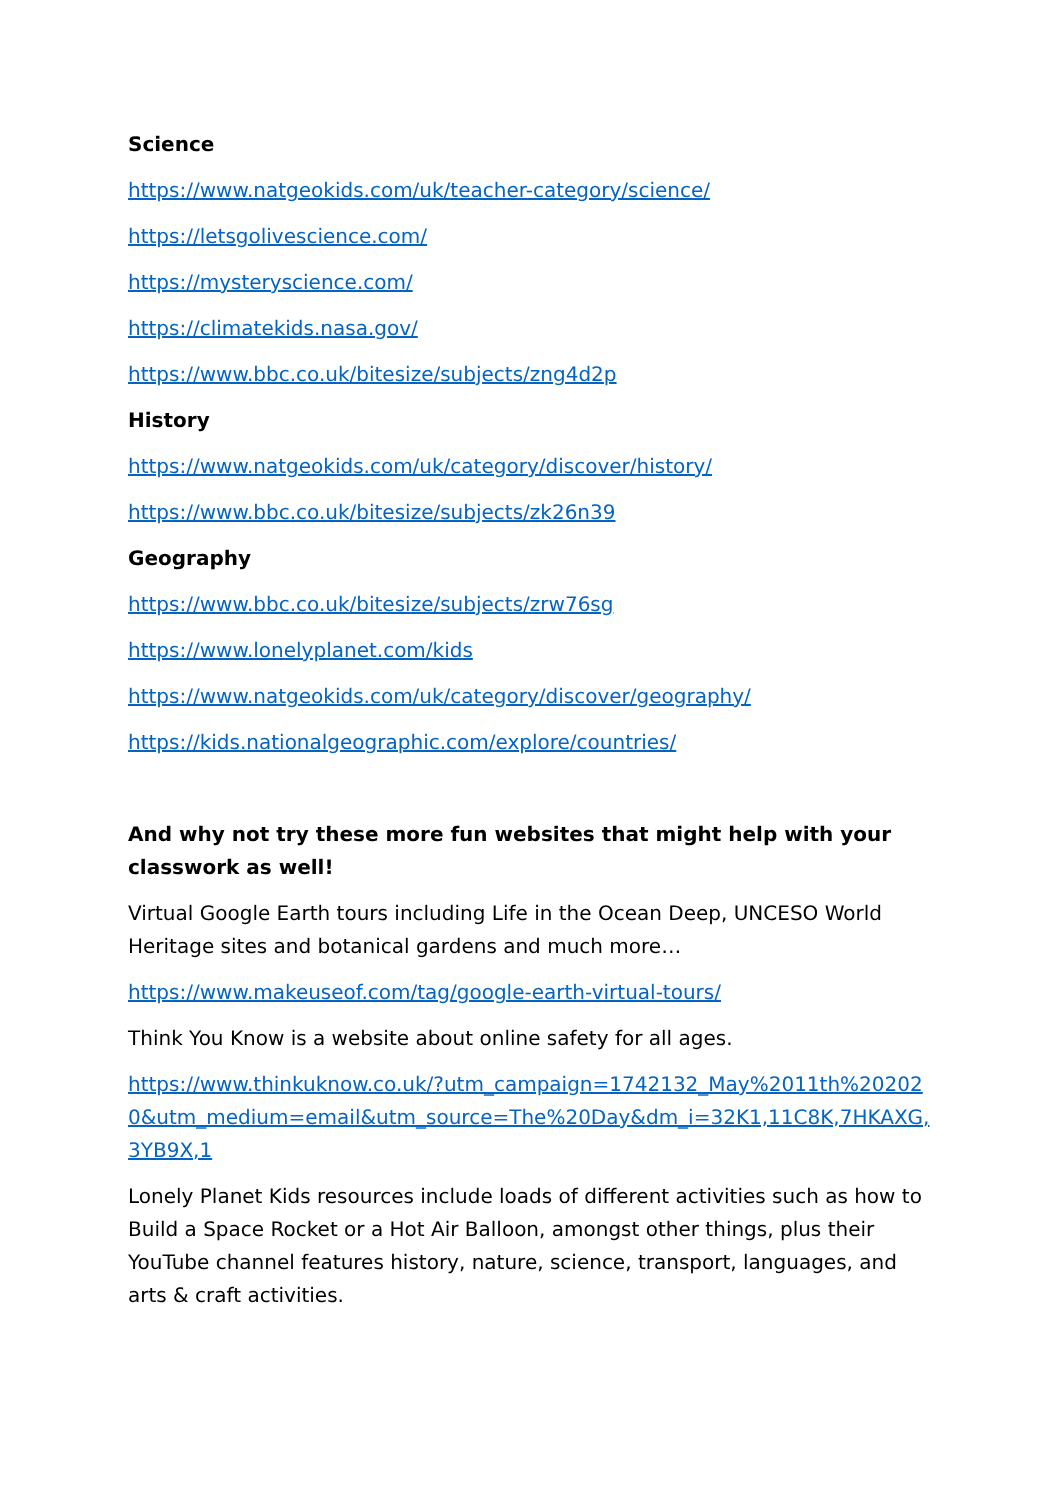Science
https://www.natgeokids.com/uk/teacher-category/science/
https://letsgolivescience.com/
https://mysteryscience.com/
https://climatekids.nasa.gov/
https://www.bbc.co.uk/bitesize/subjects/zng4d2p
History
https://www.natgeokids.com/uk/category/discover/history/
https://www.bbc.co.uk/bitesize/subjects/zk26n39
Geography
https://www.bbc.co.uk/bitesize/subjects/zrw76sg
https://www.lonelyplanet.com/kids
https://www.natgeokids.com/uk/category/discover/geography/
https://kids.nationalgeographic.com/explore/countries/
And why not try these more fun websites that might help with your classwork as well!
Virtual Google Earth tours including Life in the Ocean Deep, UNCESO World Heritage sites and botanical gardens and much more…
https://www.makeuseof.com/tag/google-earth-virtual-tours/
Think You Know is a website about online safety for all ages.
https://www.thinkuknow.co.uk/?utm_campaign=1742132_May%2011th%202020&utm_medium=email&utm_source=The%20Day&dm_i=32K1,11C8K,7HKAXG,3YB9X,1
Lonely Planet Kids resources include loads of different activities such as how to Build a Space Rocket or a Hot Air Balloon, amongst other things, plus their YouTube channel features history, nature, science, transport, languages, and arts & craft activities.